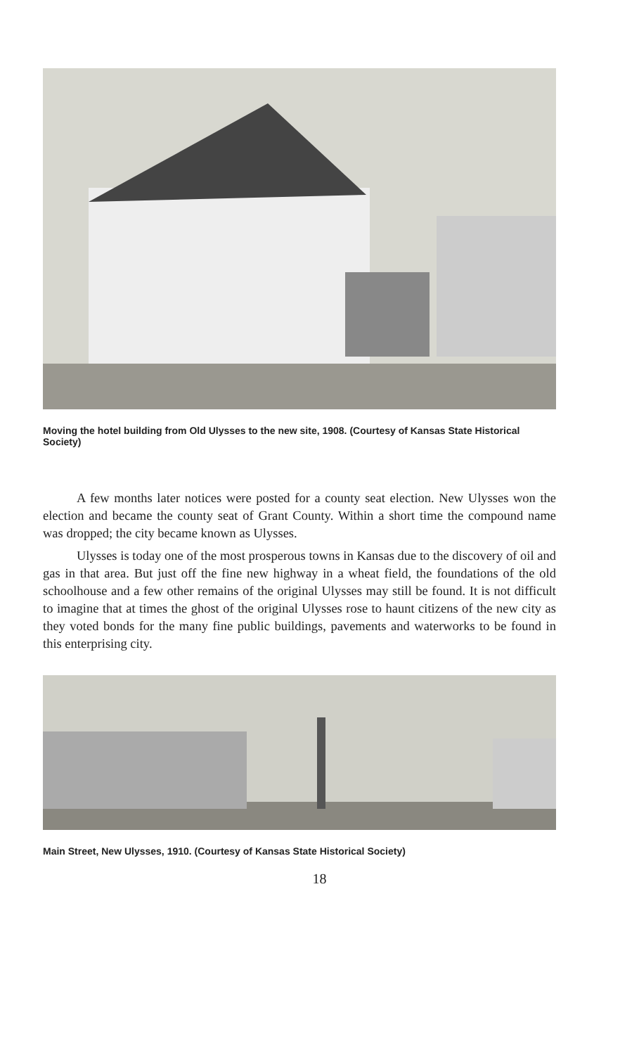Moving the hotel building from Old Ulysses to the new site, 1908. (Courtesy of Kansas State Historical Society)
A few months later notices were posted for a county seat election. New Ulysses won the election and became the county seat of Grant County. Within a short time the compound name was dropped; the city became known as Ulysses.
Ulysses is today one of the most prosperous towns in Kansas due to the discovery of oil and gas in that area. But just off the fine new highway in a wheat field, the foundations of the old schoolhouse and a few other remains of the original Ulysses may still be found. It is not difficult to imagine that at times the ghost of the original Ulysses rose to haunt citizens of the new city as they voted bonds for the many fine public buildings, pavements and waterworks to be found in this enterprising city.
Main Street, New Ulysses, 1910. (Courtesy of Kansas State Historical Society)
18